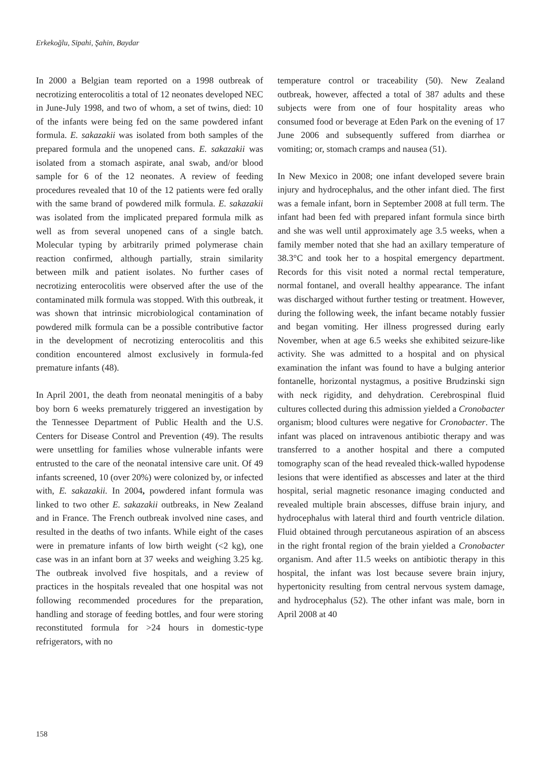Erkekoğlu, Sipahi, Şahin, Baydar
In 2000 a Belgian team reported on a 1998 outbreak of necrotizing enterocolitis a total of 12 neonates developed NEC in June-July 1998, and two of whom, a set of twins, died: 10 of the infants were being fed on the same powdered infant formula. E. sakazakii was isolated from both samples of the prepared formula and the unopened cans. E. sakazakii was isolated from a stomach aspirate, anal swab, and/or blood sample for 6 of the 12 neonates. A review of feeding procedures revealed that 10 of the 12 patients were fed orally with the same brand of powdered milk formula. E. sakazakii was isolated from the implicated prepared formula milk as well as from several unopened cans of a single batch. Molecular typing by arbitrarily primed polymerase chain reaction confirmed, although partially, strain similarity between milk and patient isolates. No further cases of necrotizing enterocolitis were observed after the use of the contaminated milk formula was stopped. With this outbreak, it was shown that intrinsic microbiological contamination of powdered milk formula can be a possible contributive factor in the development of necrotizing enterocolitis and this condition encountered almost exclusively in formula-fed premature infants (48).
In April 2001, the death from neonatal meningitis of a baby boy born 6 weeks prematurely triggered an investigation by the Tennessee Department of Public Health and the U.S. Centers for Disease Control and Prevention (49). The results were unsettling for families whose vulnerable infants were entrusted to the care of the neonatal intensive care unit. Of 49 infants screened, 10 (over 20%) were colonized by, or infected with, E. sakazakii. In 2004, powdered infant formula was linked to two other E. sakazakii outbreaks, in New Zealand and in France. The French outbreak involved nine cases, and resulted in the deaths of two infants. While eight of the cases were in premature infants of low birth weight (<2 kg), one case was in an infant born at 37 weeks and weighing 3.25 kg. The outbreak involved five hospitals, and a review of practices in the hospitals revealed that one hospital was not following recommended procedures for the preparation, handling and storage of feeding bottles, and four were storing reconstituted formula for >24 hours in domestic-type refrigerators, with no
temperature control or traceability (50). New Zealand outbreak, however, affected a total of 387 adults and these subjects were from one of four hospitality areas who consumed food or beverage at Eden Park on the evening of 17 June 2006 and subsequently suffered from diarrhea or vomiting; or, stomach cramps and nausea (51).
In New Mexico in 2008; one infant developed severe brain injury and hydrocephalus, and the other infant died. The first was a female infant, born in September 2008 at full term. The infant had been fed with prepared infant formula since birth and she was well until approximately age 3.5 weeks, when a family member noted that she had an axillary temperature of 38.3°C and took her to a hospital emergency department. Records for this visit noted a normal rectal temperature, normal fontanel, and overall healthy appearance. The infant was discharged without further testing or treatment. However, during the following week, the infant became notably fussier and began vomiting. Her illness progressed during early November, when at age 6.5 weeks she exhibited seizure-like activity. She was admitted to a hospital and on physical examination the infant was found to have a bulging anterior fontanelle, horizontal nystagmus, a positive Brudzinski sign with neck rigidity, and dehydration. Cerebrospinal fluid cultures collected during this admission yielded a Cronobacter organism; blood cultures were negative for Cronobacter. The infant was placed on intravenous antibiotic therapy and was transferred to a another hospital and there a computed tomography scan of the head revealed thick-walled hypodense lesions that were identified as abscesses and later at the third hospital, serial magnetic resonance imaging conducted and revealed multiple brain abscesses, diffuse brain injury, and hydrocephalus with lateral third and fourth ventricle dilation. Fluid obtained through percutaneous aspiration of an abscess in the right frontal region of the brain yielded a Cronobacter organism. And after 11.5 weeks on antibiotic therapy in this hospital, the infant was lost because severe brain injury, hypertonicity resulting from central nervous system damage, and hydrocephalus (52). The other infant was male, born in April 2008 at 40
158